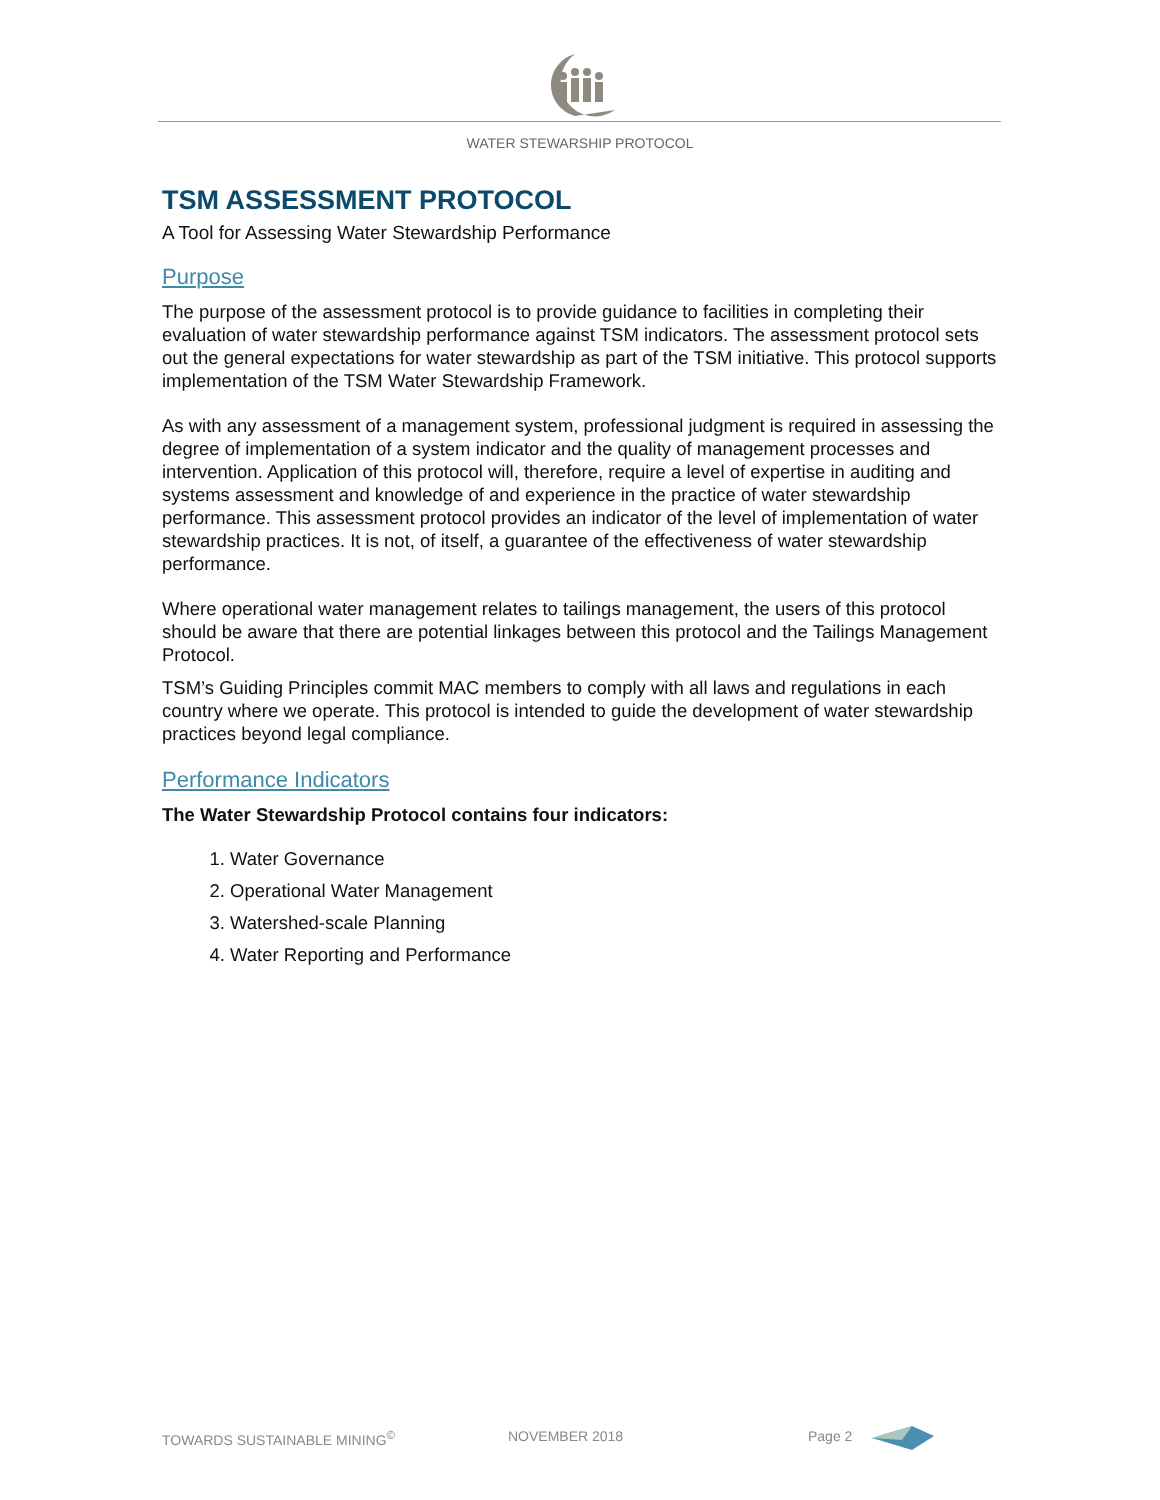WATER STEWARSHIP PROTOCOL
TSM ASSESSMENT PROTOCOL
A Tool for Assessing Water Stewardship Performance
Purpose
The purpose of the assessment protocol is to provide guidance to facilities in completing their evaluation of water stewardship performance against TSM indicators. The assessment protocol sets out the general expectations for water stewardship as part of the TSM initiative. This protocol supports implementation of the TSM Water Stewardship Framework.
As with any assessment of a management system, professional judgment is required in assessing the degree of implementation of a system indicator and the quality of management processes and intervention. Application of this protocol will, therefore, require a level of expertise in auditing and systems assessment and knowledge of and experience in the practice of water stewardship performance. This assessment protocol provides an indicator of the level of implementation of water stewardship practices. It is not, of itself, a guarantee of the effectiveness of water stewardship performance.
Where operational water management relates to tailings management, the users of this protocol should be aware that there are potential linkages between this protocol and the Tailings Management Protocol.
TSM’s Guiding Principles commit MAC members to comply with all laws and regulations in each country where we operate. This protocol is intended to guide the development of water stewardship practices beyond legal compliance.
Performance Indicators
The Water Stewardship Protocol contains four indicators:
1. Water Governance
2. Operational Water Management
3. Watershed-scale Planning
4. Water Reporting and Performance
TOWARDS SUSTAINABLE MINING<sup>©</sup> NOVEMBER 2018 Page 2